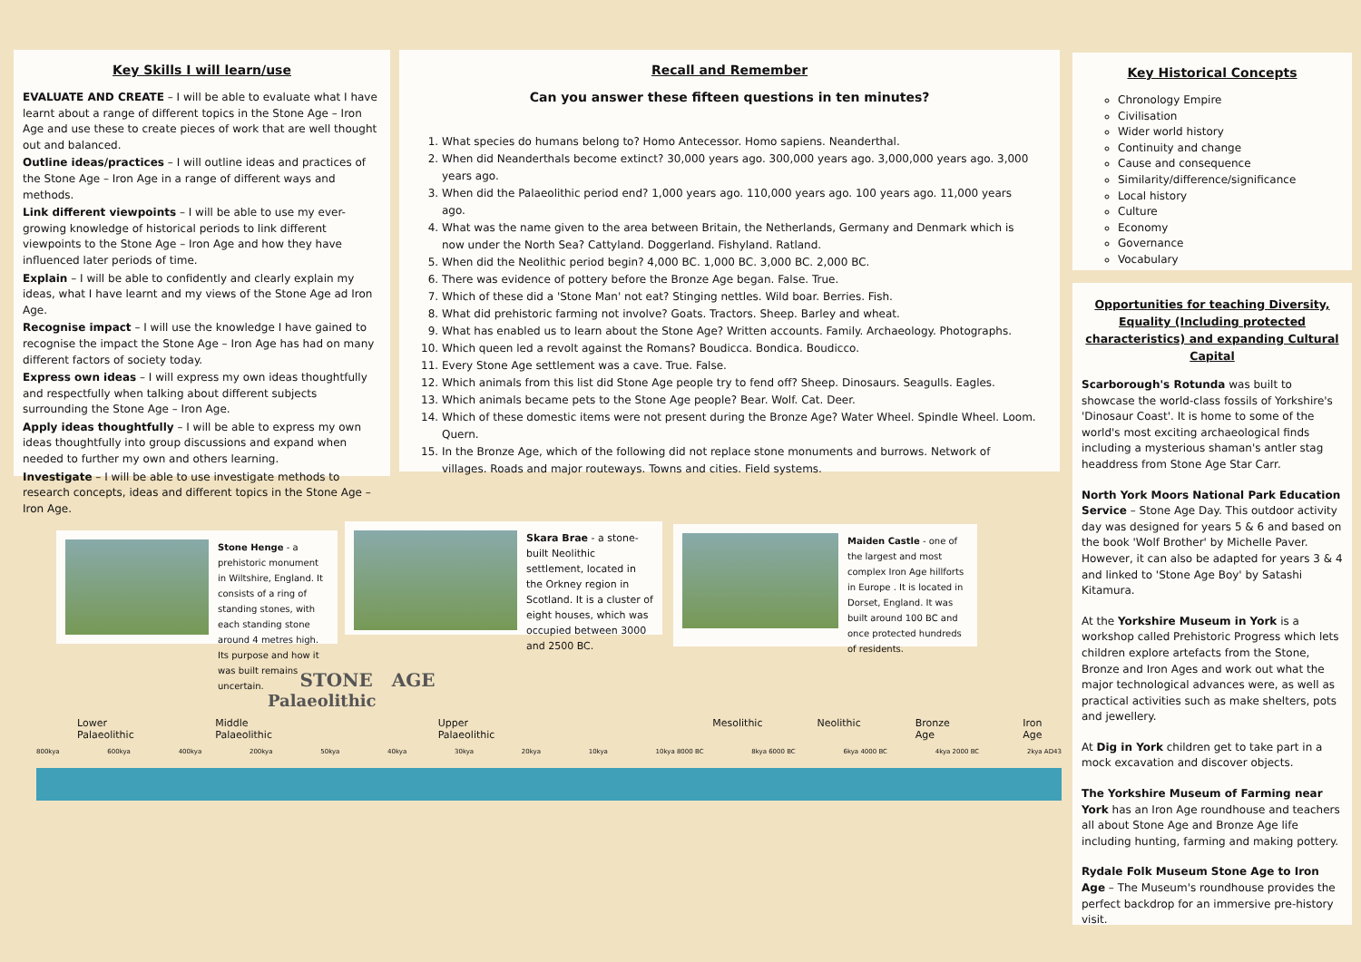Key Skills I will learn/use
EVALUATE AND CREATE – I will be able to evaluate what I have learnt about a range of different topics in the Stone Age – Iron Age and use these to create pieces of work that are well thought out and balanced.
Outline ideas/practices – I will outline ideas and practices of the Stone Age – Iron Age in a range of different ways and methods.
Link different viewpoints – I will be able to use my ever-growing knowledge of historical periods to link different viewpoints to the Stone Age – Iron Age and how they have influenced later periods of time.
Explain – I will be able to confidently and clearly explain my ideas, what I have learnt and my views of the Stone Age ad Iron Age.
Recognise impact – I will use the knowledge I have gained to recognise the impact the Stone Age – Iron Age has had on many different factors of society today.
Express own ideas – I will express my own ideas thoughtfully and respectfully when talking about different subjects surrounding the Stone Age – Iron Age.
Apply ideas thoughtfully – I will be able to express my own ideas thoughtfully into group discussions and expand when needed to further my own and others learning.
Investigate – I will be able to use investigate methods to research concepts, ideas and different topics in the Stone Age – Iron Age.
Recall and Remember
Can you answer these fifteen questions in ten minutes?
1. What species do humans belong to? Homo Antecessor. Homo sapiens. Neanderthal.
2. When did Neanderthals become extinct? 30,000 years ago. 300,000 years ago. 3,000,000 years ago. 3,000 years ago.
3. When did the Palaeolithic period end? 1,000 years ago. 110,000 years ago. 100 years ago. 11,000 years ago.
4. What was the name given to the area between Britain, the Netherlands, Germany and Denmark which is now under the North Sea? Cattyland. Doggerland. Fishyland. Ratland.
5. When did the Neolithic period begin? 4,000 BC. 1,000 BC. 3,000 BC. 2,000 BC.
6. There was evidence of pottery before the Bronze Age began. False. True.
7. Which of these did a 'Stone Man' not eat? Stinging nettles. Wild boar. Berries. Fish.
8. What did prehistoric farming not involve? Goats. Tractors. Sheep. Barley and wheat.
9. What has enabled us to learn about the Stone Age? Written accounts. Family. Archaeology. Photographs.
10. Which queen led a revolt against the Romans? Boudicca. Bondica. Boudicco.
11. Every Stone Age settlement was a cave. True. False.
12. Which animals from this list did Stone Age people try to fend off? Sheep. Dinosaurs. Seagulls. Eagles.
13. Which animals became pets to the Stone Age people? Bear. Wolf. Cat. Deer.
14. Which of these domestic items were not present during the Bronze Age? Water Wheel. Spindle Wheel. Loom. Quern.
15. In the Bronze Age, which of the following did not replace stone monuments and burrows. Network of villages. Roads and major routeways. Towns and cities. Field systems.
Key Historical Concepts
Chronology Empire
Civilisation
Wider world history
Continuity and change
Cause and consequence
Similarity/difference/significance
Local history
Culture
Economy
Governance
Vocabulary
Opportunities for teaching Diversity, Equality (Including protected characteristics) and expanding Cultural Capital
Scarborough's Rotunda was built to showcase the world-class fossils of Yorkshire's 'Dinosaur Coast'. It is home to some of the world's most exciting archaeological finds including a mysterious shaman's antler stag headdress from Stone Age Star Carr.
North York Moors National Park Education Service – Stone Age Day. This outdoor activity day was designed for years 5 & 6 and based on the book 'Wolf Brother' by Michelle Paver. However, it can also be adapted for years 3 & 4 and linked to 'Stone Age Boy' by Satashi Kitamura.
At the Yorkshire Museum in York is a workshop called Prehistoric Progress which lets children explore artefacts from the Stone, Bronze and Iron Ages and work out what the major technological advances were, as well as practical activities such as make shelters, pots and jewellery.
At Dig in York children get to take part in a mock excavation and discover objects.
The Yorkshire Museum of Farming near York has an Iron Age roundhouse and teachers all about Stone Age and Bronze Age life including hunting, farming and making pottery.
Rydale Folk Museum Stone Age to Iron Age – The Museum's roundhouse provides the perfect backdrop for an immersive pre-history visit.
Stone Henge - a prehistoric monument in Wiltshire, England. It consists of a ring of standing stones, with each standing stone around 4 metres high. Its purpose and how it was built remains uncertain.
Skara Brae - a stone-built Neolithic settlement, located in the Orkney region in Scotland. It is a cluster of eight houses, which was occupied between 3000 and 2500 BC.
Maiden Castle - one of the largest and most complex Iron Age hillforts in Europe . It is located in Dorset, England. It was built around 100 BC and once protected hundreds of residents.
STONE AGE
Palaeolithic
Lower Palaeolithic Middle Palaeolithic Upper Palaeolithic Mesolithic Neolithic Bronze Age Iron Age
800kya 600kya 400kya 200kya 50kya 40kya 30kya 20kya 10kya 10kya 8000 BC 8kya 6000 BC 6kya 4000 BC 4kya 2000 BC 2kya AD43